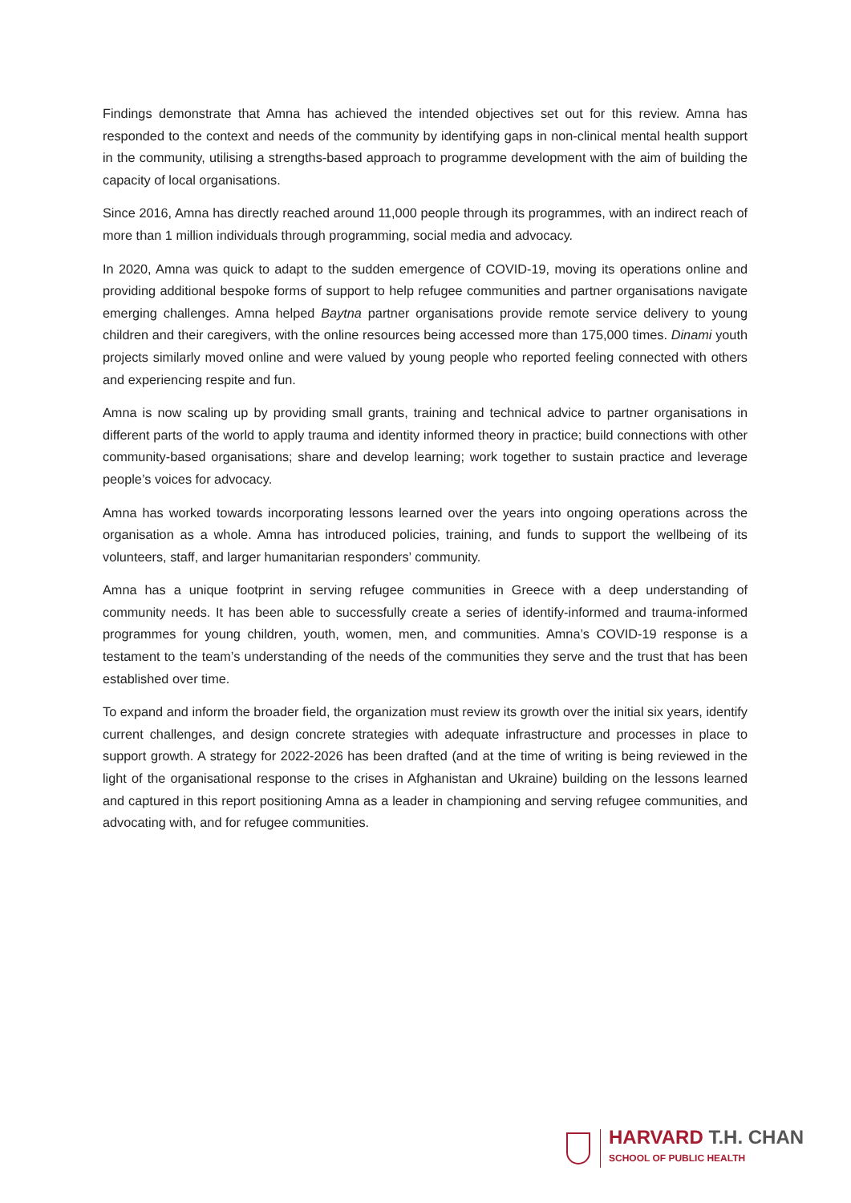Findings demonstrate that Amna has achieved the intended objectives set out for this review. Amna has responded to the context and needs of the community by identifying gaps in non-clinical mental health support in the community, utilising a strengths-based approach to programme development with the aim of building the capacity of local organisations.
Since 2016, Amna has directly reached around 11,000 people through its programmes, with an indirect reach of more than 1 million individuals through programming, social media and advocacy.
In 2020, Amna was quick to adapt to the sudden emergence of COVID-19, moving its operations online and providing additional bespoke forms of support to help refugee communities and partner organisations navigate emerging challenges. Amna helped Baytna partner organisations provide remote service delivery to young children and their caregivers, with the online resources being accessed more than 175,000 times. Dinami youth projects similarly moved online and were valued by young people who reported feeling connected with others and experiencing respite and fun.
Amna is now scaling up by providing small grants, training and technical advice to partner organisations in different parts of the world to apply trauma and identity informed theory in practice; build connections with other community-based organisations; share and develop learning; work together to sustain practice and leverage people’s voices for advocacy.
Amna has worked towards incorporating lessons learned over the years into ongoing operations across the organisation as a whole. Amna has introduced policies, training, and funds to support the wellbeing of its volunteers, staff, and larger humanitarian responders’ community.
Amna has a unique footprint in serving refugee communities in Greece with a deep understanding of community needs. It has been able to successfully create a series of identify-informed and trauma-informed programmes for young children, youth, women, men, and communities. Amna’s COVID-19 response is a testament to the team’s understanding of the needs of the communities they serve and the trust that has been established over time.
To expand and inform the broader field, the organization must review its growth over the initial six years, identify current challenges, and design concrete strategies with adequate infrastructure and processes in place to support growth. A strategy for 2022-2026 has been drafted (and at the time of writing is being reviewed in the light of the organisational response to the crises in Afghanistan and Ukraine) building on the lessons learned and captured in this report positioning Amna as a leader in championing and serving refugee communities, and advocating with, and for refugee communities.
HARVARD T.H. CHAN
SCHOOL OF PUBLIC HEALTH